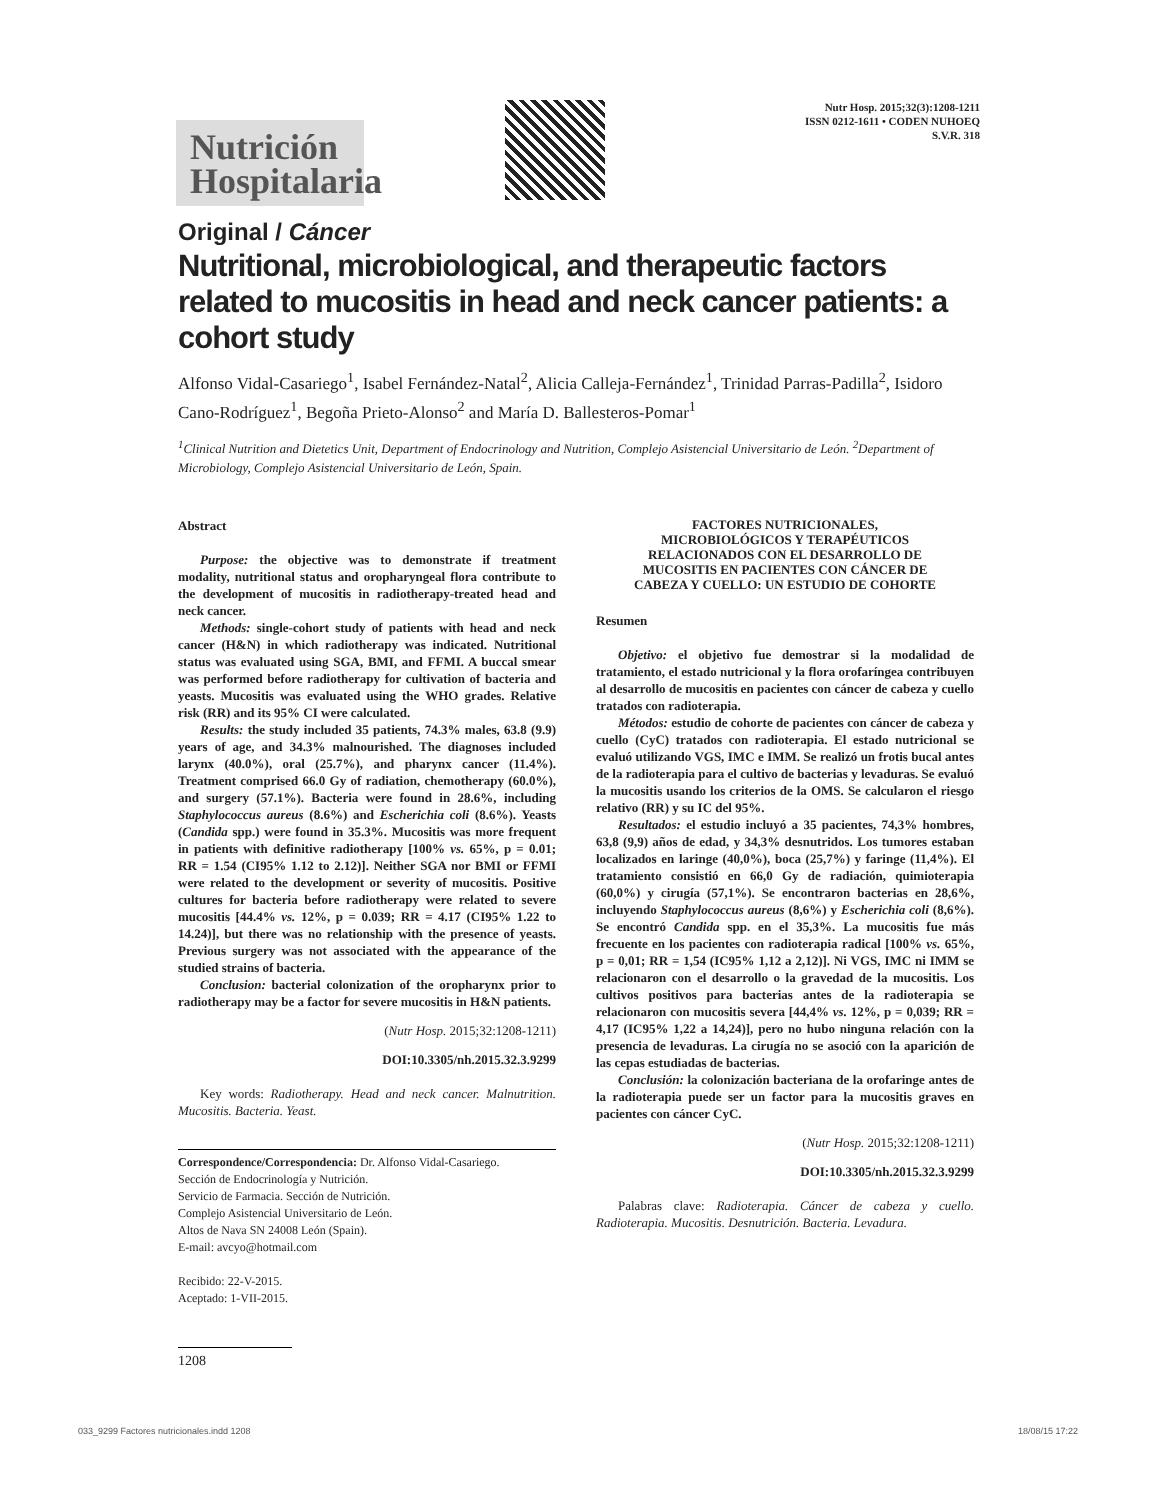Nutrición Hospitalaria
Nutr Hosp. 2015;32(3):1208-1211
ISSN 0212-1611 • CODEN NUHOEQ
S.V.R. 318
Original / Cáncer
Nutritional, microbiological, and therapeutic factors related to mucositis in head and neck cancer patients: a cohort study
Alfonso Vidal-Casariego<sup>1</sup>, Isabel Fernández-Natal<sup>2</sup>, Alicia Calleja-Fernández<sup>1</sup>, Trinidad Parras-Padilla<sup>2</sup>, Isidoro Cano-Rodríguez<sup>1</sup>, Begoña Prieto-Alonso<sup>2</sup> and María D. Ballesteros-Pomar<sup>1</sup>
<sup>1</sup> Clinical Nutrition and Dietetics Unit, Department of Endocrinology and Nutrition, Complejo Asistencial Universitario de León. <sup>2</sup>Department of Microbiology, Complejo Asistencial Universitario de León, Spain.
Abstract
Purpose: the objective was to demonstrate if treatment modality, nutritional status and oropharyngeal flora contribute to the development of mucositis in radiotherapy-treated head and neck cancer.
Methods: single-cohort study of patients with head and neck cancer (H&N) in which radiotherapy was indicated. Nutritional status was evaluated using SGA, BMI, and FFMI. A buccal smear was performed before radiotherapy for cultivation of bacteria and yeasts. Mucositis was evaluated using the WHO grades. Relative risk (RR) and its 95% CI were calculated.
Results: the study included 35 patients, 74.3% males, 63.8 (9.9) years of age, and 34.3% malnourished. The diagnoses included larynx (40.0%), oral (25.7%), and pharynx cancer (11.4%). Treatment comprised 66.0 Gy of radiation, chemotherapy (60.0%), and surgery (57.1%). Bacteria were found in 28.6%, including Staphylococcus aureus (8.6%) and Escherichia coli (8.6%). Yeasts (Candida spp.) were found in 35.3%. Mucositis was more frequent in patients with definitive radiotherapy [100% vs. 65%, p = 0.01; RR = 1.54 (CI95% 1.12 to 2.12)]. Neither SGA nor BMI or FFMI were related to the development or severity of mucositis. Positive cultures for bacteria before radiotherapy were related to severe mucositis [44.4% vs. 12%, p = 0.039; RR = 4.17 (CI95% 1.22 to 14.24)], but there was no relationship with the presence of yeasts. Previous surgery was not associated with the appearance of the studied strains of bacteria.
Conclusion: bacterial colonization of the oropharynx prior to radiotherapy may be a factor for severe mucositis in H&N patients.
(Nutr Hosp. 2015;32:1208-1211)
DOI:10.3305/nh.2015.32.3.9299
Key words: Radiotherapy. Head and neck cancer. Malnutrition. Mucositis. Bacteria. Yeast.
Correspondence/Correspondencia: Dr. Alfonso Vidal-Casariego.
Sección de Endocrinología y Nutrición.
Servicio de Farmacia. Sección de Nutrición.
Complejo Asistencial Universitario de León.
Altos de Nava SN 24008 León (Spain).
E-mail: avcyo@hotmail.com
Recibido: 22-V-2015.
Aceptado: 1-VII-2015.
1208
FACTORES NUTRICIONALES, MICROBIOLÓGICOS Y TERAPÉUTICOS RELACIONADOS CON EL DESARROLLO DE MUCOSITIS EN PACIENTES CON CÁNCER DE CABEZA Y CUELLO: UN ESTUDIO DE COHORTE
Resumen
Objetivo: el objetivo fue demostrar si la modalidad de tratamiento, el estado nutricional y la flora orofaríngea contribuyen al desarrollo de mucositis en pacientes con cáncer de cabeza y cuello tratados con radioterapia.
Métodos: estudio de cohorte de pacientes con cáncer de cabeza y cuello (CyC) tratados con radioterapia. El estado nutricional se evaluó utilizando VGS, IMC e IMM. Se realizó un frotis bucal antes de la radioterapia para el cultivo de bacterias y levaduras. Se evaluó la mucositis usando los criterios de la OMS. Se calcularon el riesgo relativo (RR) y su IC del 95%.
Resultados: el estudio incluyó a 35 pacientes, 74,3% hombres, 63,8 (9,9) años de edad, y 34,3% desnutridos. Los tumores estaban localizados en laringe (40,0%), boca (25,7%) y faringe (11,4%). El tratamiento consistió en 66,0 Gy de radiación, quimioterapia (60,0%) y cirugía (57,1%). Se encontraron bacterias en 28,6%, incluyendo Staphylococcus aureus (8,6%) y Escherichia coli (8,6%). Se encontró Candida spp. en el 35,3%. La mucositis fue más frecuente en los pacientes con radioterapia radical [100% vs. 65%, p = 0,01; RR = 1,54 (IC95% 1,12 a 2,12)]. Ni VGS, IMC ni IMM se relacionaron con el desarrollo o la gravedad de la mucositis. Los cultivos positivos para bacterias antes de la radioterapia se relacionaron con mucositis severa [44,4% vs. 12%, p = 0,039; RR = 4,17 (IC95% 1,22 a 14,24)], pero no hubo ninguna relación con la presencia de levaduras. La cirugía no se asoció con la aparición de las cepas estudiadas de bacterias.
Conclusión: la colonización bacteriana de la orofaringe antes de la radioterapia puede ser un factor para la mucositis graves en pacientes con cáncer CyC.
(Nutr Hosp. 2015;32:1208-1211)
DOI:10.3305/nh.2015.32.3.9299
Palabras clave: Radioterapia. Cáncer de cabeza y cuello. Radioterapia. Mucositis. Desnutrición. Bacteria. Levadura.
033_9299 Factores nutricionales.indd 1208 18/08/15 17:22